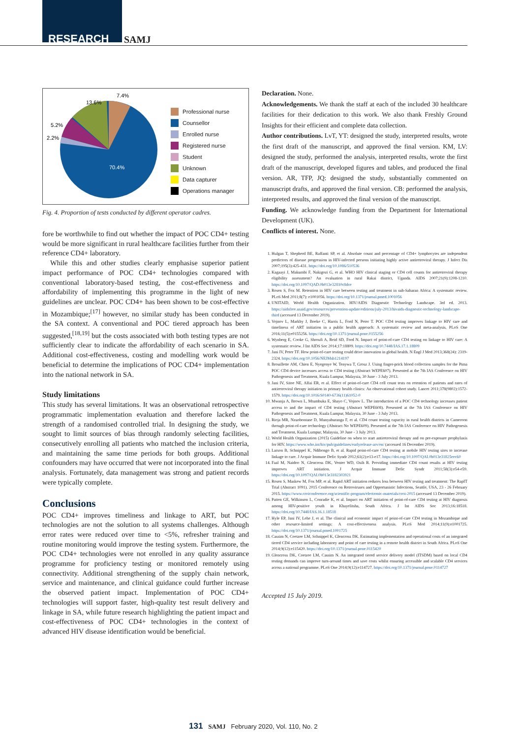RESEARCH SAMJ
13.6%
7.4%
5.2%
2.2%
70.4%
Professional nurse
Counsellor
Enrolled nurse
Registered nurse
Student
Unknown
Data capturer
Operations manager
Fig. 4. Proportion of tests conducted by different operator cadres.
fore be worthwhile to find out whether the impact of POC CD4+ testing would be more significant in rural healthcare facilities further from their reference CD4+ laboratory.
While this and other studies clearly emphasise superior patient impact performance of POC CD4+ technologies compared with conventional laboratory-based testing, the cost-effectiveness and affordability of implementing this programme in the light of new guidelines are unclear. POC CD4+ has been shown to be cost-effective in Mozambique;<sup>[17]</sup> however, no similar study has been conducted in the SA context. A conventional and POC tiered approach has been suggested,<sup>[18,19]</sup> but the costs associated with both testing types are not sufficiently clear to indicate the affordability of each scenario in SA. Additional cost-effectiveness, costing and modelling work would be beneficial to determine the implications of POC CD4+ implementation into the national network in SA.
Study limitations
This study has several limitations. It was an observational retrospective programmatic implementation evaluation and therefore lacked the strength of a randomised controlled trial. In designing the study, we sought to limit sources of bias through randomly selecting facilities, consecutively enrolling all patients who matched the inclusion criteria, and maintaining the same time periods for both groups. Additional confounders may have occurred that were not incorporated into the final analysis. Fortunately, data management was strong and patient records were typically complete.
Conclusions
POC CD4+ improves timeliness and linkage to ART, but POC technologies are not the solution to all systems challenges. Although error rates were reduced over time to <5%, refresher training and routine monitoring would improve the testing system. Furthermore, the POC CD4+ technologies were not enrolled in any quality assurance programme for proficiency testing or monitored remotely using connectivity. Additional strengthening of the supply chain network, service and maintenance, and clinical guidance could further increase the observed patient impact. Implementation of POC CD4+ technologies will support faster, high-quality test result delivery and linkage in SA, while future research highlighting the patient impact and cost-effectiveness of POC CD4+ technologies in the context of advanced HIV disease identification would be beneficial.
Declaration. None.
Acknowledgements. We thank the staff at each of the included 30 healthcare facilities for their dedication to this work. We also thank Freshly Ground Insights for their efficient and complete data collection.
Author contributions. LvT, YT: designed the study, interpreted results, wrote the first draft of the manuscript, and approved the final version. KM, LV: designed the study, performed the analysis, interpreted results, wrote the first draft of the manuscript, developed figures and tables, and produced the final version. AR, TFP, JQ: designed the study, substantially commented on manuscript drafts, and approved the final version. CB: performed the analysis, interpreted results, and approved the final version of the manuscript.
Funding. We acknowledge funding from the Department for International Development (UK).
Conflicts of interest. None.
1. Hulgan T, Shepherd BE, Raffanti SP, et al. Absolute count and percentage of CD4+ lymphocytes are independent predictors of disease progression in HIV-infected persons initiating highly active antiretroviral therapy. J Infect Dis 2007;195(3):425-431. https://doi.org/10.1086/510536
2. Kagaayi J, Makumbi F, Nakigozi G, et al. WHO HIV clinical staging or CD4 cell counts for antiretroviral therapy eligibility assessment? An evaluation in rural Rakai district, Uganda. AIDS 2007;21(9):1208-1210. https://doi.org/10.1097/QAD.0b013e32810c8dce
3. Rosen S, Fox M. Retention in HIV care between testing and treatment in sub-Saharan Africa: A systematic review. PLoS Med 2011;8(7): e1001056. https://doi.org/10.1371/journal.pmed.1001056
4. UNITAID, World Health Organization. HIV/AIDS Diagnostic Technology Landscape. 3rd ed. 2013. https://aidsfree.usaid.gov/resources/prevention-update/editions/july-2013/hivaids-diagnostic-technology-landscape-third (accessed 13 December 2019).
5. Vojnov L, Markby J, Boeke C, Harris L, Ford N, Peter T. POC CD4 testing improves linkage to HIV care and timeliness of ART initiation in a public health approach: A systematic review and meta-analysis. PLoS One 2016;11(5):e0155256. https://doi.org/10.1371/journal.pone.0155256
6. Wynberg E, Cooke G, Shroufi A, Reid SD, Ford N. Impact of point-of-care CD4 testing on linkage to HIV care: A systematic review. J Int AIDS Soc 2014;17:18809. https://doi.org/10.7448/IAS.17.1.18809
7. Jani IV, Peter TF. How point-of-care testing could drive innovation in global health. N Engl J Med 2013;368(24): 2319-2324. https://doi.org/10.1056/NEJMsb1214197
8. Brouillette AM, Chien E, Nyegenye W, Tenywa T, Grosz J. Using finger-prick blood collection samples for the Pima POC CD4 device increases access to CD4 testing (Abstract WEPE607). Presented at the 7th IAS Conference on HIV Pathogenesis and Treatment, Kuala Lumpur, Malaysia, 30 June - 3 July 2013.
9. Jani IV, Sitoe NE, Alfai ER, et al. Effect of point-of-care CD4 cell count tests on retention of patients and rates of antiretroviral therapy initiation in primary health clinics: An observational cohort study. Lancet 2011;378(9802):1572-1579. https://doi.org/10.1016/S0140-6736(11)61052-0
10. Mwanja A, Brown L, Mtumbuka E, Shayo C, Vojnov L. The introduction of a POC CD4 technology increases patient access to and the impact of CD4 testing (Abstract WEPE608). Presented at the 7th IAS Conference on HIV Pathogenesis and Treatment, Kuala Lumpur, Malaysia, 30 June - 3 July 2013.
11. Rioja MR, Nzuobontane D, Munyaburanga F, et al. CD4 count testing capacity in rural health districts in Cameroon through point-of-care technology (Abstract No WEPE609). Presented at the 7th IAS Conference on HIV Pathogenesis and Treatment, Kuala Lumpur, Malaysia, 30 June - 3 July 2013.
12. World Health Organization (2015) Guideline on when to start antiretroviral therapy and on pre-exposure prophylaxis for HIV. https://www.who.int/hiv/pub/guidelines/earlyrelease-arv/en/ (accessed 16 December 2019).
13. Larson B, Schnippel K, Ndibongo B, et al. Rapid point-of-care CD4 testing at mobile HIV testing sites to increase linkage to care. J Acquir Immune Defic Syndr 2012;61(2):e13-e17. https://doi.org/10.1097/QAI.0b013e31825eec60
14. Faal M, Naidoo N, Glencross DK, Venter WD, Osih R. Providing immediate CD4 count results at HIV testing improves ART initiation. J Acquir Immune Defic Syndr 2011;58(3):e54-e59. https://doi.org/10.1097/QAI.0b013e3182303921
15. Rosen S, Maskew M, Fox MP, et al. Rapid ART initiation reduces loss between HIV testing and treatment: The RapIT Trial (Abstract 1091). 2015 Conference on Retroviruses and Opportunistic Infections, Seattle, USA, 23 - 26 February 2015. https://www.croiconference.org/scientific-program/electronic-materials/croi-2015 (accessed 13 December 2019).
16. Patten GE, Wilkinson L, Conradie K, et al. Impact on ART initiation of point-of-care CD4 testing at HIV diagnosis among HIV-positive youth in Khayelitsha, South Africa. J Int AIDS Soc 2013;16:18518. https://doi.org/10.7448/IAS.16.1.18518
17. Hyle EP, Jani IV, Lehe J, et al. The clinical and economic impact of point-of-care CD4 testing in Mozambique and other resource-limited settings: A cost-effectiveness analysis. PLoS Med 2014;11(9):e1001725. https://doi.org/10.1371/journal.pmed.1001725
18. Cassim N, Coetzee LM, Schnippel K, Glencross DK. Estimating implementation and operational costs of an integrated tiered CD4 service including laboratory and point of care testing in a remote health district in South Africa. PLoS One 2014;9(12):e115420. https://doi.org/10.1371/journal.pone.0115420
19. Glencross DK, Coetzee LM, Cassim N. An integrated tiered service delivery model (ITSDM) based on local CD4 testing demands can improve turn-around times and save costs whilst ensuring accessible and scalable CD4 services across a national programme. PLoS One 2014;9(12):e114727. https://doi.org/10.1371/journal.pone.0114727
Accepted 15 July 2019.
131 SAMJ February 2020, Vol. 110, No. 2